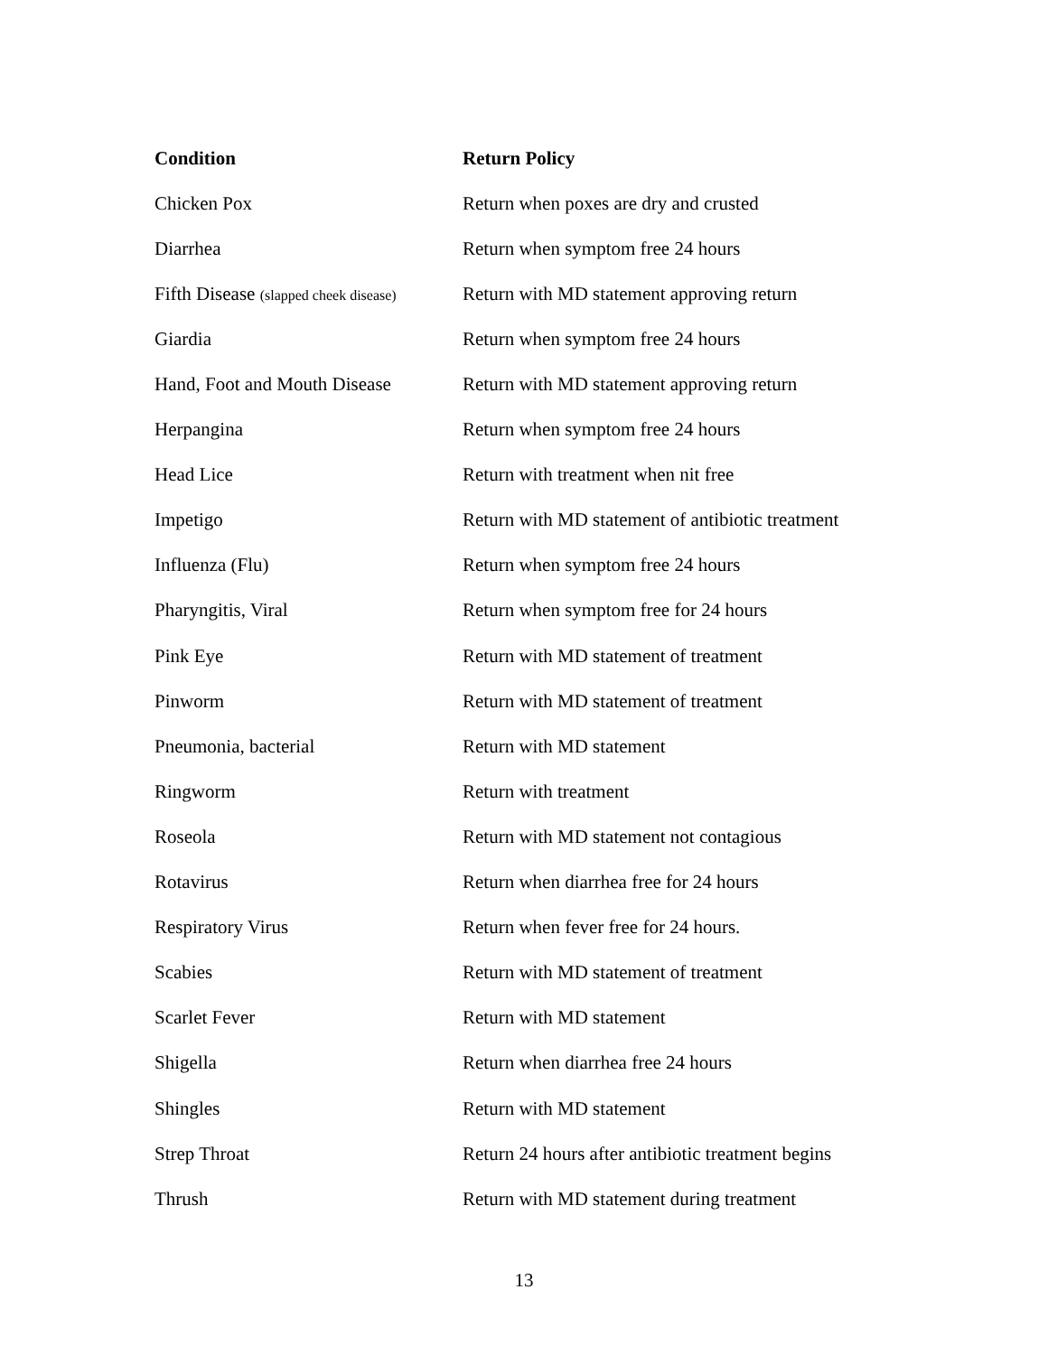| Condition | Return Policy |
| --- | --- |
| Chicken Pox | Return when poxes are dry and crusted |
| Diarrhea | Return when symptom free 24 hours |
| Fifth Disease (slapped cheek disease) | Return with MD statement approving return |
| Giardia | Return when symptom free 24 hours |
| Hand, Foot and Mouth Disease | Return with MD statement approving return |
| Herpangina | Return when symptom free 24 hours |
| Head Lice | Return with treatment when nit free |
| Impetigo | Return with MD statement of antibiotic treatment |
| Influenza (Flu) | Return when symptom free 24 hours |
| Pharyngitis, Viral | Return when symptom free for 24 hours |
| Pink Eye | Return with MD statement of treatment |
| Pinworm | Return with MD statement of treatment |
| Pneumonia, bacterial | Return with MD statement |
| Ringworm | Return with treatment |
| Roseola | Return with MD statement not contagious |
| Rotavirus | Return when diarrhea free for 24 hours |
| Respiratory Virus | Return when fever free for 24 hours. |
| Scabies | Return with MD statement of treatment |
| Scarlet Fever | Return with MD statement |
| Shigella | Return when diarrhea free 24 hours |
| Shingles | Return with MD statement |
| Strep Throat | Return 24 hours after antibiotic treatment begins |
| Thrush | Return with MD statement during treatment |
13